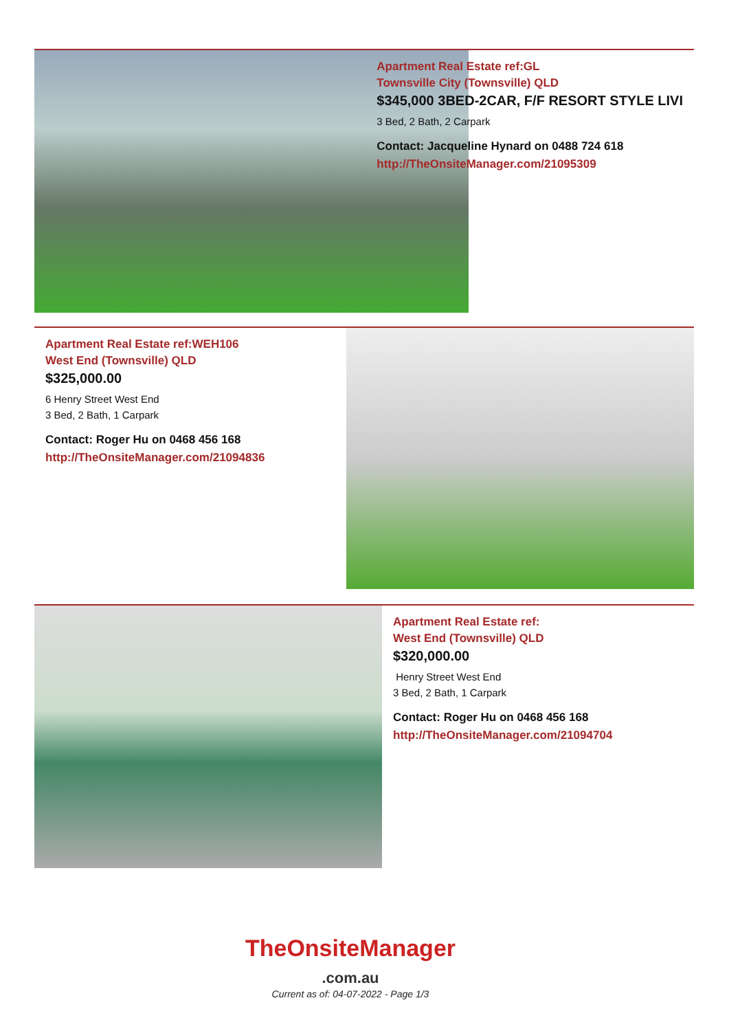Apartment Real Estate ref:GL
Townsville City (Townsville) QLD
$345,000 3BED-2CAR, F/F RESORT STYLE LIVI
3 Bed, 2 Bath, 2 Carpark
Contact: Jacqueline Hynard on 0488 724 618
http://TheOnsiteManager.com/21095309
Apartment Real Estate ref:WEH106
West End (Townsville) QLD
$325,000.00
6 Henry Street West End
3 Bed, 2 Bath, 1 Carpark
Contact: Roger Hu on 0468 456 168
http://TheOnsiteManager.com/21094836
Apartment Real Estate ref:
West End (Townsville) QLD
$320,000.00
Henry Street West End
3 Bed, 2 Bath, 1 Carpark
Contact: Roger Hu on 0468 456 168
http://TheOnsiteManager.com/21094704
TheOnsiteManager
.com.au
Current as of: 04-07-2022 - Page 1/3